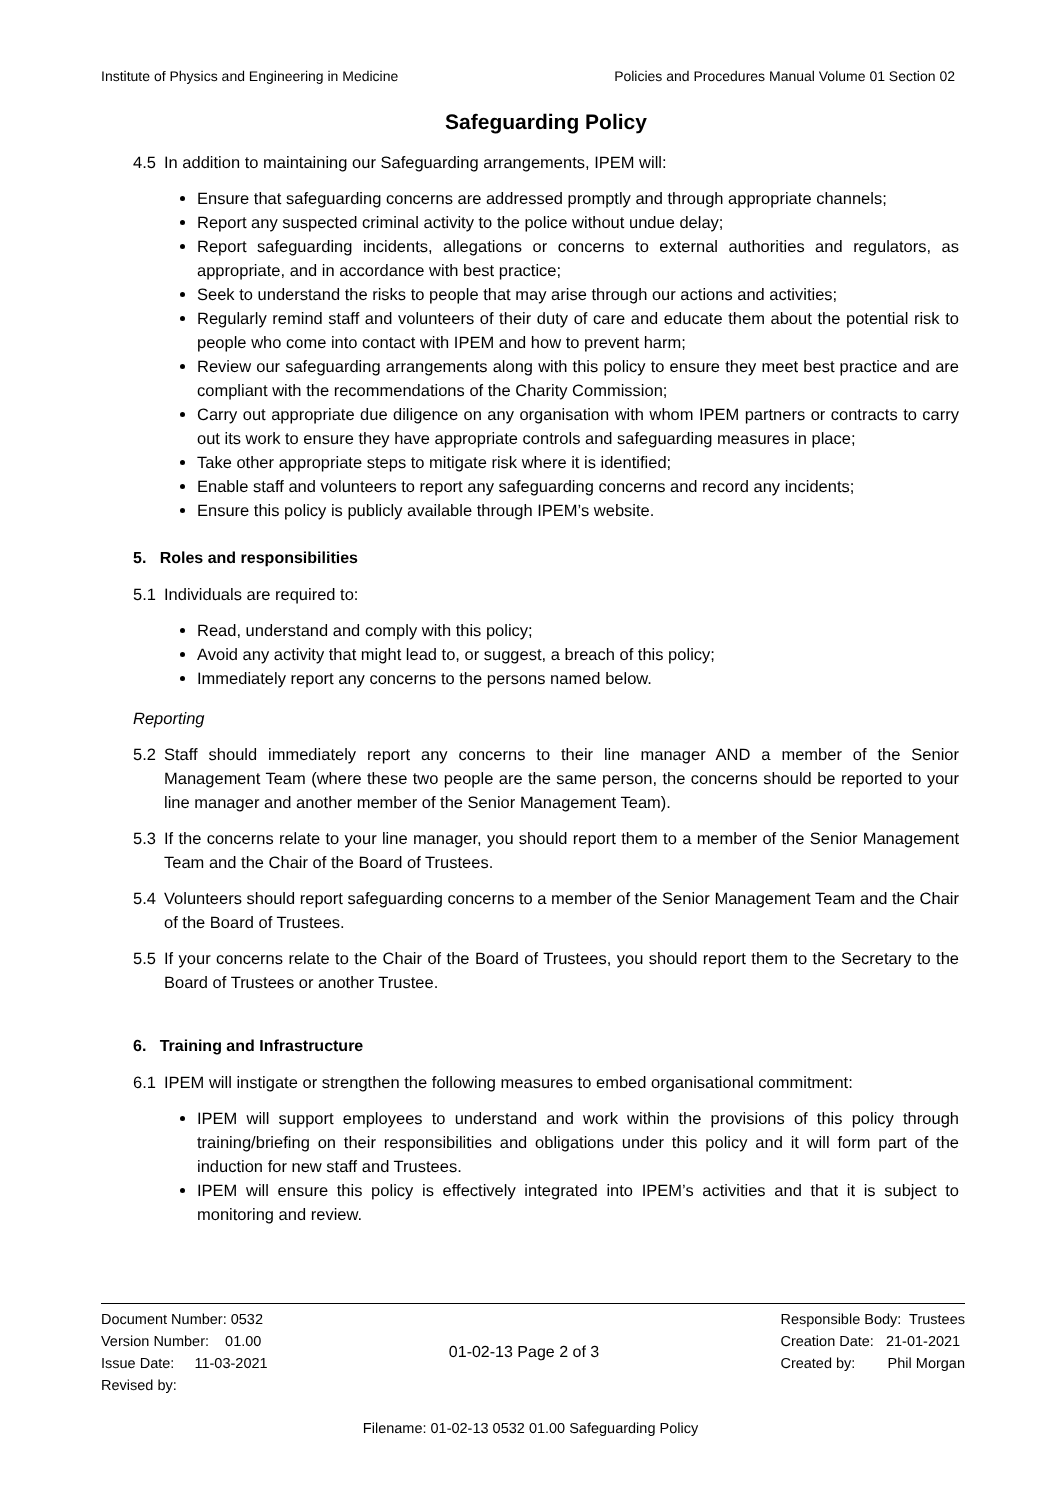Institute of Physics and Engineering in Medicine Policies and Procedures Manual Volume 01 Section 02
Safeguarding Policy
4.5 In addition to maintaining our Safeguarding arrangements, IPEM will:
Ensure that safeguarding concerns are addressed promptly and through appropriate channels;
Report any suspected criminal activity to the police without undue delay;
Report safeguarding incidents, allegations or concerns to external authorities and regulators, as appropriate, and in accordance with best practice;
Seek to understand the risks to people that may arise through our actions and activities;
Regularly remind staff and volunteers of their duty of care and educate them about the potential risk to people who come into contact with IPEM and how to prevent harm;
Review our safeguarding arrangements along with this policy to ensure they meet best practice and are compliant with the recommendations of the Charity Commission;
Carry out appropriate due diligence on any organisation with whom IPEM partners or contracts to carry out its work to ensure they have appropriate controls and safeguarding measures in place;
Take other appropriate steps to mitigate risk where it is identified;
Enable staff and volunteers to report any safeguarding concerns and record any incidents;
Ensure this policy is publicly available through IPEM’s website.
5. Roles and responsibilities
5.1 Individuals are required to:
Read, understand and comply with this policy;
Avoid any activity that might lead to, or suggest, a breach of this policy;
Immediately report any concerns to the persons named below.
Reporting
5.2 Staff should immediately report any concerns to their line manager AND a member of the Senior Management Team (where these two people are the same person, the concerns should be reported to your line manager and another member of the Senior Management Team).
5.3 If the concerns relate to your line manager, you should report them to a member of the Senior Management Team and the Chair of the Board of Trustees.
5.4 Volunteers should report safeguarding concerns to a member of the Senior Management Team and the Chair of the Board of Trustees.
5.5 If your concerns relate to the Chair of the Board of Trustees, you should report them to the Secretary to the Board of Trustees or another Trustee.
6. Training and Infrastructure
6.1 IPEM will instigate or strengthen the following measures to embed organisational commitment:
IPEM will support employees to understand and work within the provisions of this policy through training/briefing on their responsibilities and obligations under this policy and it will form part of the induction for new staff and Trustees.
IPEM will ensure this policy is effectively integrated into IPEM’s activities and that it is subject to monitoring and review.
Document Number: 0532
Version Number: 01.00
Issue Date: 11-03-2021
Revised by:
01-02-13 Page 2 of 3
Responsible Body: Trustees
Creation Date: 21-01-2021
Created by: Phil Morgan
Filename: 01-02-13 0532 01.00 Safeguarding Policy